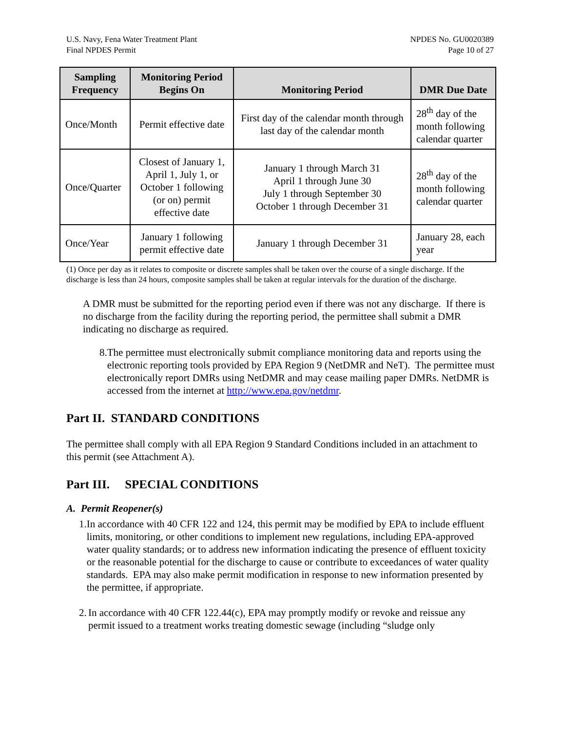U.S. Navy, Fena Water Treatment Plant
Final NPDES Permit
NPDES No. GU0020389
Page 10 of 27
| Sampling Frequency | Monitoring Period Begins On | Monitoring Period | DMR Due Date |
| --- | --- | --- | --- |
| Once/Month | Permit effective date | First day of the calendar month through last day of the calendar month | 28<sup>th</sup> day of the month following calendar quarter |
| Once/Quarter | Closest of January 1, April 1, July 1, or October 1 following (or on) permit effective date | January 1 through March 31 April 1 through June 30 July 1 through September 30 October 1 through December 31 | 28<sup>th</sup> day of the month following calendar quarter |
| Once/Year | January 1 following permit effective date | January 1 through December 31 | January 28, each year |
(1) Once per day as it relates to composite or discrete samples shall be taken over the course of a single discharge. If the discharge is less than 24 hours, composite samples shall be taken at regular intervals for the duration of the discharge.
A DMR must be submitted for the reporting period even if there was not any discharge. If there is no discharge from the facility during the reporting period, the permittee shall submit a DMR indicating no discharge as required.
8. The permittee must electronically submit compliance monitoring data and reports using the electronic reporting tools provided by EPA Region 9 (NetDMR and NeT). The permittee must electronically report DMRs using NetDMR and may cease mailing paper DMRs. NetDMR is accessed from the internet at http://www.epa.gov/netdmr.
Part II. STANDARD CONDITIONS
The permittee shall comply with all EPA Region 9 Standard Conditions included in an attachment to this permit (see Attachment A).
Part III. SPECIAL CONDITIONS
A. Permit Reopener(s)
1. In accordance with 40 CFR 122 and 124, this permit may be modified by EPA to include effluent limits, monitoring, or other conditions to implement new regulations, including EPA-approved water quality standards; or to address new information indicating the presence of effluent toxicity or the reasonable potential for the discharge to cause or contribute to exceedances of water quality standards. EPA may also make permit modification in response to new information presented by the permittee, if appropriate.
2. In accordance with 40 CFR 122.44(c), EPA may promptly modify or revoke and reissue any permit issued to a treatment works treating domestic sewage (including “sludge only